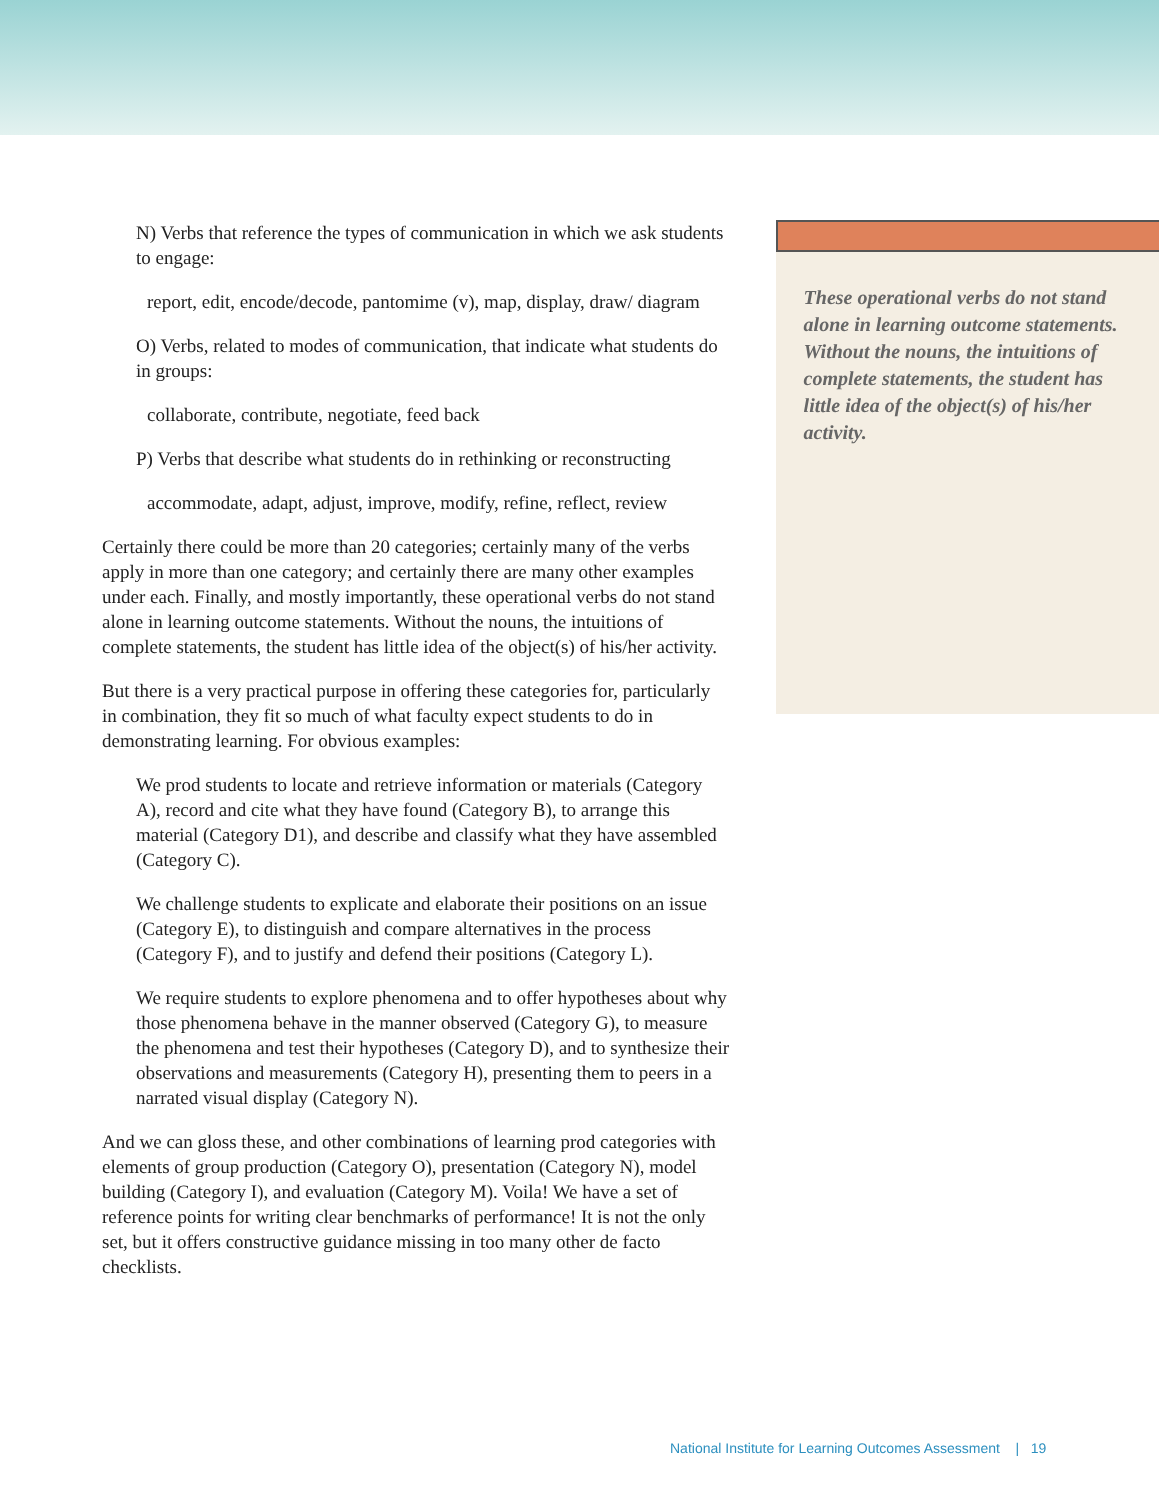N) Verbs that reference the types of communication in which we ask students to engage:
report, edit, encode/decode, pantomime (v), map, display, draw/ diagram
O) Verbs, related to modes of communication, that indicate what students do in groups:
collaborate, contribute, negotiate, feed back
P) Verbs that describe what students do in rethinking or reconstructing
accommodate, adapt, adjust, improve, modify, refine, reflect, review
Certainly there could be more than 20 categories; certainly many of the verbs apply in more than one category; and certainly there are many other examples under each. Finally, and mostly importantly, these operational verbs do not stand alone in learning outcome statements. Without the nouns, the intuitions of complete statements, the student has little idea of the object(s) of his/her activity.
But there is a very practical purpose in offering these categories for, particularly in combination, they fit so much of what faculty expect students to do in demonstrating learning. For obvious examples:
We prod students to locate and retrieve information or materials (Category A), record and cite what they have found (Category B), to arrange this material (Category D1), and describe and classify what they have assembled (Category C).
We challenge students to explicate and elaborate their positions on an issue (Category E), to distinguish and compare alternatives in the process (Category F), and to justify and defend their positions (Category L).
We require students to explore phenomena and to offer hypotheses about why those phenomena behave in the manner observed (Category G), to measure the phenomena and test their hypotheses (Category D), and to synthesize their observations and measurements (Category H), presenting them to peers in a narrated visual display (Category N).
And we can gloss these, and other combinations of learning prod categories with elements of group production (Category O), presentation (Category N), model building (Category I), and evaluation (Category M). Voila! We have a set of reference points for writing clear benchmarks of performance! It is not the only set, but it offers constructive guidance missing in too many other de facto checklists.
These operational verbs do not stand alone in learning outcome statements. Without the nouns, the intuitions of complete statements, the student has little idea of the object(s) of his/her activity.
National Institute for Learning Outcomes Assessment | 19